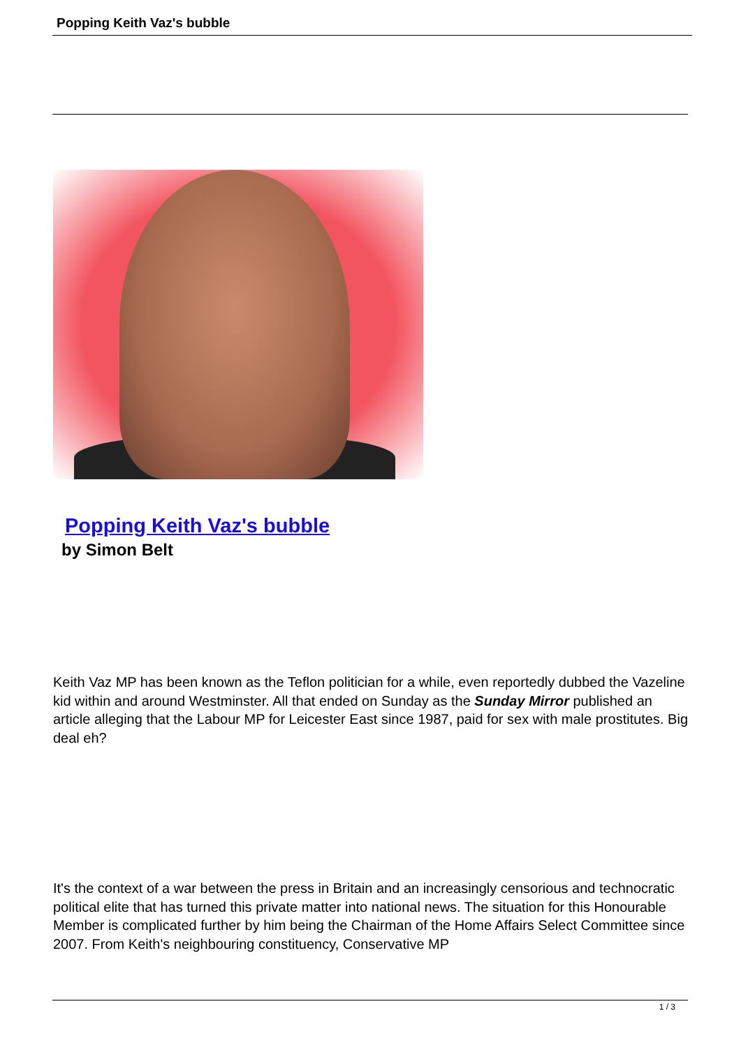Popping Keith Vaz's bubble
Popping Keith Vaz's bubble
by Simon Belt
Keith Vaz MP has been known as the Teflon politician for a while, even reportedly dubbed the Vazeline kid within and around Westminster. All that ended on Sunday as the Sunday Mirror published an article alleging that the Labour MP for Leicester East since 1987, paid for sex with male prostitutes. Big deal eh?
It's the context of a war between the press in Britain and an increasingly censorious and technocratic political elite that has turned this private matter into national news. The situation for this Honourable Member is complicated further by him being the Chairman of the Home Affairs Select Committee since 2007. From Keith's neighbouring constituency, Conservative MP
1 / 3